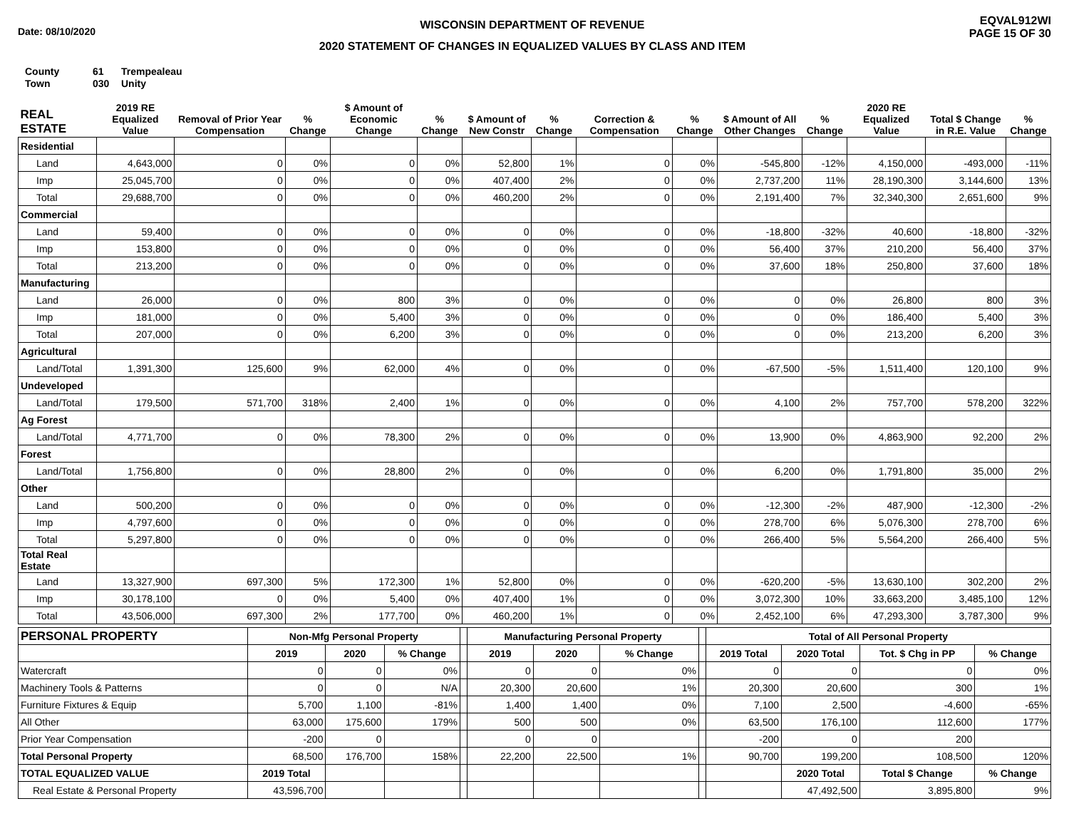Date: 08/10/2020
WISCONSIN DEPARTMENT OF REVENUE
2020 STATEMENT OF CHANGES IN EQUALIZED VALUES BY CLASS AND ITEM
EQVAL912WI
PAGE 15 OF 30
County 61 Trempealeau
Town 030 Unity
| REAL ESTATE | 2019 RE Equalized Value | Removal of Prior Year Compensation | % Change | $ Amount of Economic Change | % Change | $ Amount of New Constr | % Change | Correction & Compensation | % Change | $ Amount of All Other Changes | % Change | 2020 RE Equalized Value | Total $ Change in R.E. Value | % Change |
| --- | --- | --- | --- | --- | --- | --- | --- | --- | --- | --- | --- | --- | --- | --- |
| Residential | | | | | | | | | | | | | | |
| Land | 4,643,000 | 0 | 0% | 0 | 0% | 52,800 | 1% | 0 | 0% | -545,800 | -12% | 4,150,000 | -493,000 | -11% |
| Imp | 25,045,700 | 0 | 0% | 0 | 0% | 407,400 | 2% | 0 | 0% | 2,737,200 | 11% | 28,190,300 | 3,144,600 | 13% |
| Total | 29,688,700 | 0 | 0% | 0 | 0% | 460,200 | 2% | 0 | 0% | 2,191,400 | 7% | 32,340,300 | 2,651,600 | 9% |
| Commercial | | | | | | | | | | | | | | |
| Land | 59,400 | 0 | 0% | 0 | 0% | 0 | 0% | 0 | 0% | -18,800 | -32% | 40,600 | -18,800 | -32% |
| Imp | 153,800 | 0 | 0% | 0 | 0% | 0 | 0% | 0 | 0% | 56,400 | 37% | 210,200 | 56,400 | 37% |
| Total | 213,200 | 0 | 0% | 0 | 0% | 0 | 0% | 0 | 0% | 37,600 | 18% | 250,800 | 37,600 | 18% |
| Manufacturing | | | | | | | | | | | | | | |
| Land | 26,000 | 0 | 0% | 800 | 3% | 0 | 0% | 0 | 0% | 0 | 0% | 26,800 | 800 | 3% |
| Imp | 181,000 | 0 | 0% | 5,400 | 3% | 0 | 0% | 0 | 0% | 0 | 0% | 186,400 | 5,400 | 3% |
| Total | 207,000 | 0 | 0% | 6,200 | 3% | 0 | 0% | 0 | 0% | 0 | 0% | 213,200 | 6,200 | 3% |
| Agricultural | | | | | | | | | | | | | | |
| Land/Total | 1,391,300 | 125,600 | 9% | 62,000 | 4% | 0 | 0% | 0 | 0% | -67,500 | -5% | 1,511,400 | 120,100 | 9% |
| Undeveloped | | | | | | | | | | | | | | |
| Land/Total | 179,500 | 571,700 | 318% | 2,400 | 1% | 0 | 0% | 0 | 0% | 4,100 | 2% | 757,700 | 578,200 | 322% |
| Ag Forest | | | | | | | | | | | | | | |
| Land/Total | 4,771,700 | 0 | 0% | 78,300 | 2% | 0 | 0% | 0 | 0% | 13,900 | 0% | 4,863,900 | 92,200 | 2% |
| Forest | | | | | | | | | | | | | | |
| Land/Total | 1,756,800 | 0 | 0% | 28,800 | 2% | 0 | 0% | 0 | 0% | 6,200 | 0% | 1,791,800 | 35,000 | 2% |
| Other | | | | | | | | | | | | | | |
| Land | 500,200 | 0 | 0% | 0 | 0% | 0 | 0% | 0 | 0% | -12,300 | -2% | 487,900 | -12,300 | -2% |
| Imp | 4,797,600 | 0 | 0% | 0 | 0% | 0 | 0% | 0 | 0% | 278,700 | 6% | 5,076,300 | 278,700 | 6% |
| Total | 5,297,800 | 0 | 0% | 0 | 0% | 0 | 0% | 0 | 0% | 266,400 | 5% | 5,564,200 | 266,400 | 5% |
| Total Real Estate | | | | | | | | | | | | | | |
| Land | 13,327,900 | 697,300 | 5% | 172,300 | 1% | 52,800 | 0% | 0 | 0% | -620,200 | -5% | 13,630,100 | 302,200 | 2% |
| Imp | 30,178,100 | 0 | 0% | 5,400 | 0% | 407,400 | 1% | 0 | 0% | 3,072,300 | 10% | 33,663,200 | 3,485,100 | 12% |
| Total | 43,506,000 | 697,300 | 2% | 177,700 | 0% | 460,200 | 1% | 0 | 0% | 2,452,100 | 6% | 47,293,300 | 3,787,300 | 9% |
| PERSONAL PROPERTY | Non-Mfg Personal Property | | | | Manufacturing Personal Property | | | | Total of All Personal Property | | | |
| --- | --- | --- | --- | --- | --- | --- | --- | --- | --- | --- | --- | --- |
| | 2019 | 2020 | % Change | | 2019 | 2020 | % Change | | 2019 Total | 2020 Total | Tot. $ Chg in PP | % Change |
| Watercraft | 0 | 0 | 0% | | 0 | 0 | 0% | | 0 | 0 | 0 | 0% |
| Machinery Tools & Patterns | 0 | 0 | N/A | | 20,300 | 20,600 | 1% | | 20,300 | 20,600 | 300 | 1% |
| Furniture Fixtures & Equip | 5,700 | 1,100 | -81% | | 1,400 | 1,400 | 0% | | 7,100 | 2,500 | -4,600 | -65% |
| All Other | 63,000 | 175,600 | 179% | | 500 | 500 | 0% | | 63,500 | 176,100 | 112,600 | 177% |
| Prior Year Compensation | -200 | 0 | | | 0 | 0 | | | -200 | 0 | 200 | |
| Total Personal Property | 68,500 | 176,700 | 158% | | 22,200 | 22,500 | 1% | | 90,700 | 199,200 | 108,500 | 120% |
| TOTAL EQUALIZED VALUE | 2019 Total | | | | | | | | | 2020 Total | Total $ Change | % Change |
| Real Estate & Personal Property | 43,596,700 | | | | | | | | | 47,492,500 | 3,895,800 | 9% |